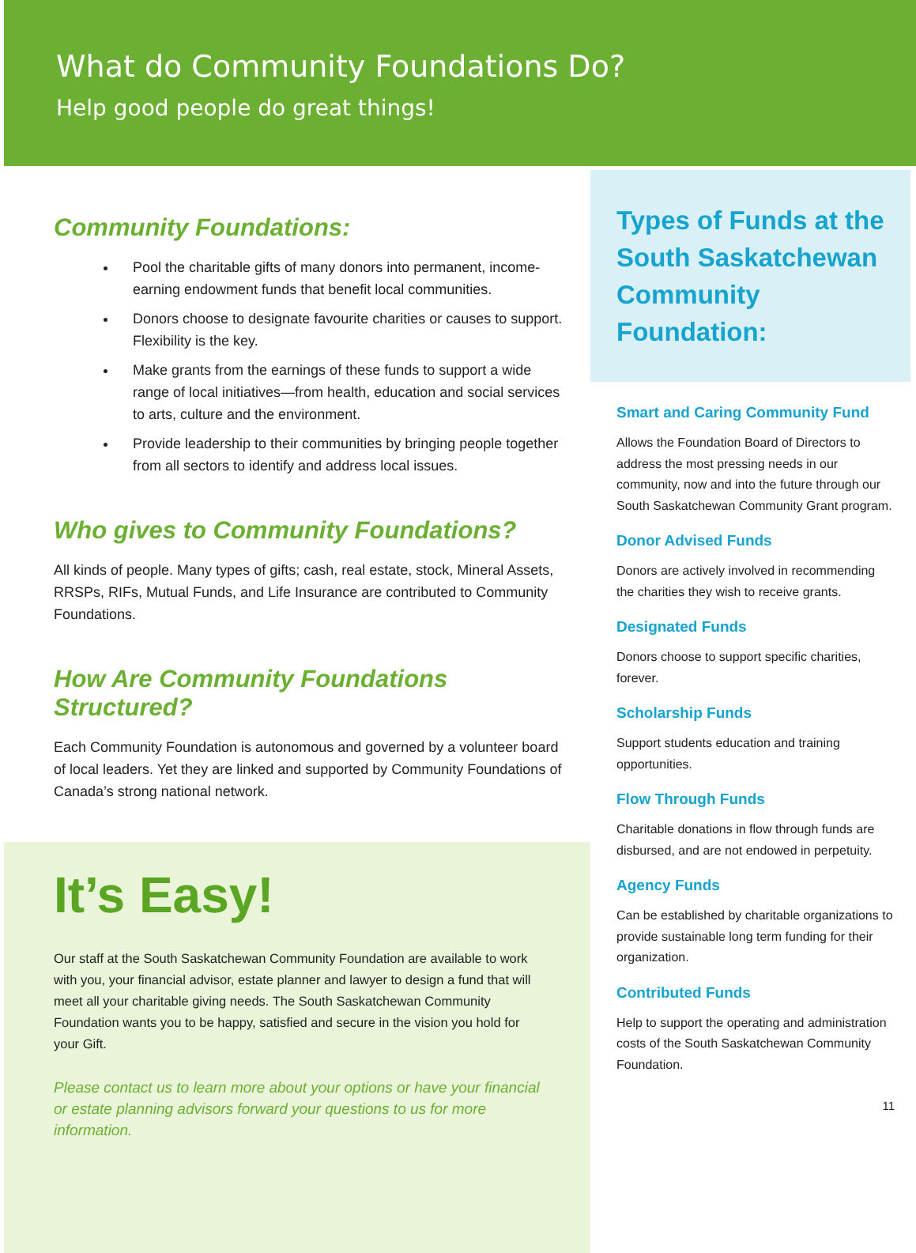What do Community Foundations Do?
Help good people do great things!
Community Foundations:
Pool the charitable gifts of many donors into permanent, income-earning endowment funds that benefit local communities.
Donors choose to designate favourite charities or causes to support. Flexibility is the key.
Make grants from the earnings of these funds to support a wide range of local initiatives—from health, education and social services to arts, culture and the environment.
Provide leadership to their communities by bringing people together from all sectors to identify and address local issues.
Who gives to Community Foundations?
All kinds of people. Many types of gifts; cash, real estate, stock, Mineral Assets, RRSPs, RIFs, Mutual Funds, and Life Insurance are contributed to Community Foundations.
How Are Community Foundations
Structured?
Each Community Foundation is autonomous and governed by a volunteer board of local leaders. Yet they are linked and supported by Community Foundations of Canada’s strong national network.
It’s Easy!
Our staff at the South Saskatchewan Community Foundation are available to work with you, your financial advisor, estate planner and lawyer to design a fund that will meet all your charitable giving needs. The South Saskatchewan Community Foundation wants you to be happy, satisfied and secure in the vision you hold for your Gift.
Please contact us to learn more about your options or have your financial or estate planning advisors forward your questions to us for more information.
Types of Funds at the South Saskatchewan Community Foundation:
Smart and Caring Community Fund
Allows the Foundation Board of Directors to address the most pressing needs in our community, now and into the future through our South Saskatchewan Community Grant program.
Donor Advised Funds
Donors are actively involved in recommending the charities they wish to receive grants.
Designated Funds
Donors choose to support specific charities, forever.
Scholarship Funds
Support students education and training opportunities.
Flow Through Funds
Charitable donations in flow through funds are disbursed, and are not endowed in perpetuity.
Agency Funds
Can be established by charitable organizations to provide sustainable long term funding for their organization.
Contributed Funds
Help to support the operating and administration costs of the South Saskatchewan Community Foundation.
11